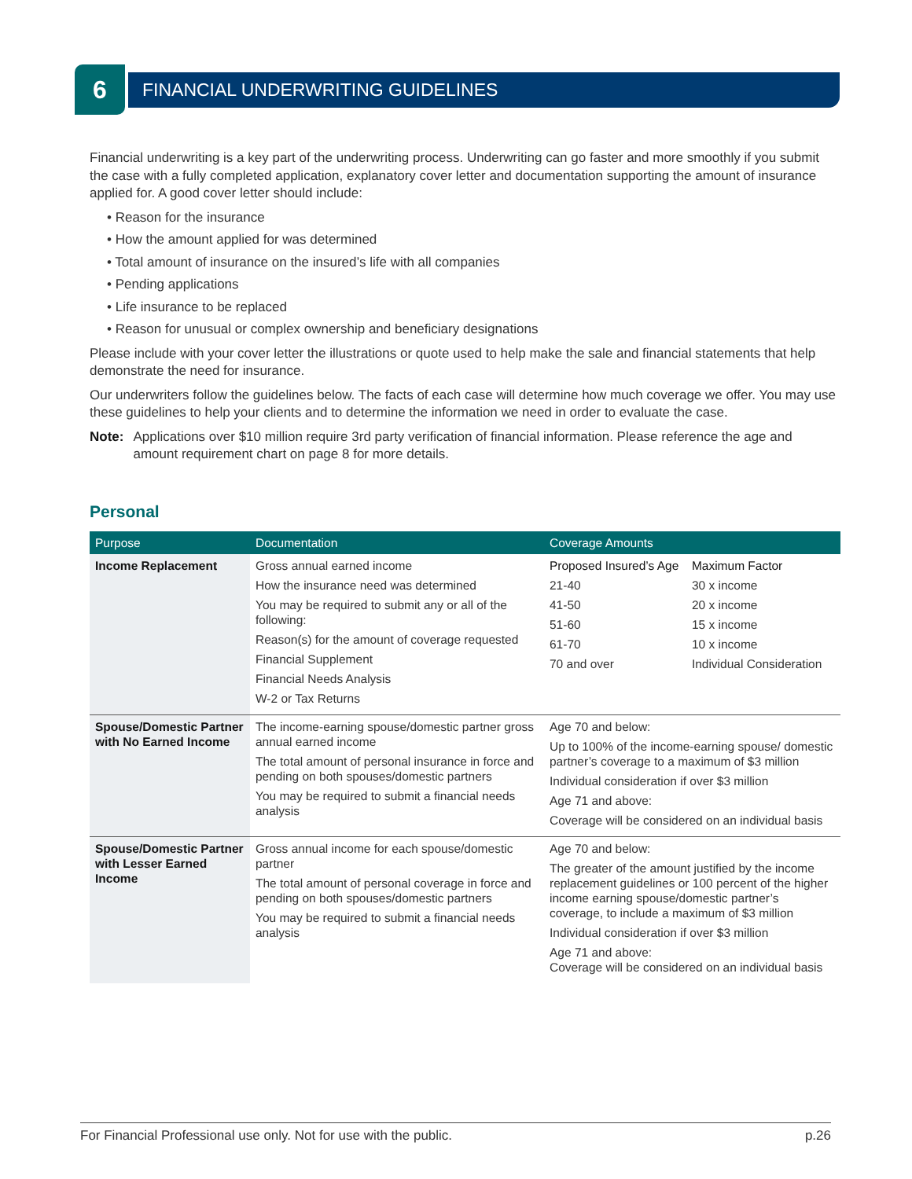6
FINANCIAL UNDERWRITING GUIDELINES
Financial underwriting is a key part of the underwriting process. Underwriting can go faster and more smoothly if you submit the case with a fully completed application, explanatory cover letter and documentation supporting the amount of insurance applied for. A good cover letter should include:
• Reason for the insurance
• How the amount applied for was determined
• Total amount of insurance on the insured’s life with all companies
• Pending applications
• Life insurance to be replaced
• Reason for unusual or complex ownership and beneficiary designations
Please include with your cover letter the illustrations or quote used to help make the sale and financial statements that help demonstrate the need for insurance.
Our underwriters follow the guidelines below. The facts of each case will determine how much coverage we offer. You may use these guidelines to help your clients and to determine the information we need in order to evaluate the case.
Note: Applications over $10 million require 3rd party verification of financial information. Please reference the age and amount requirement chart on page 8 for more details.
Personal
| Purpose | Documentation | Coverage Amounts |
| --- | --- | --- |
| Income Replacement | Gross annual earned income How the insurance need was determined You may be required to submit any or all of the following: Reason(s) for the amount of coverage requested Financial Supplement Financial Needs Analysis W-2 or Tax Returns | / Proposed Insured’s Age / Maximum Factor / / 21-40 / 30 x income / / 41-50 / 20 x income / / 51-60 / 15 x income / / 61-70 / 10 x income / / 70 and over / Individual Consideration / |
| Spouse/Domestic Partner with No Earned Income | The income-earning spouse/domestic partner gross annual earned income The total amount of personal insurance in force and pending on both spouses/domestic partners You may be required to submit a financial needs analysis | Age 70 and below: Up to 100% of the income-earning spouse/ domestic partner’s coverage to a maximum of $3 million Individual consideration if over $3 million Age 71 and above: Coverage will be considered on an individual basis |
| Spouse/Domestic Partner with Lesser Earned Income | Gross annual income for each spouse/domestic partner The total amount of personal coverage in force and pending on both spouses/domestic partners You may be required to submit a financial needs analysis | Age 70 and below: The greater of the amount justified by the income replacement guidelines or 100 percent of the higher income earning spouse/domestic partner’s coverage, to include a maximum of $3 million Individual consideration if over $3 million Age 71 and above: Coverage will be considered on an individual basis |
For Financial Professional use only. Not for use with the public. p.26